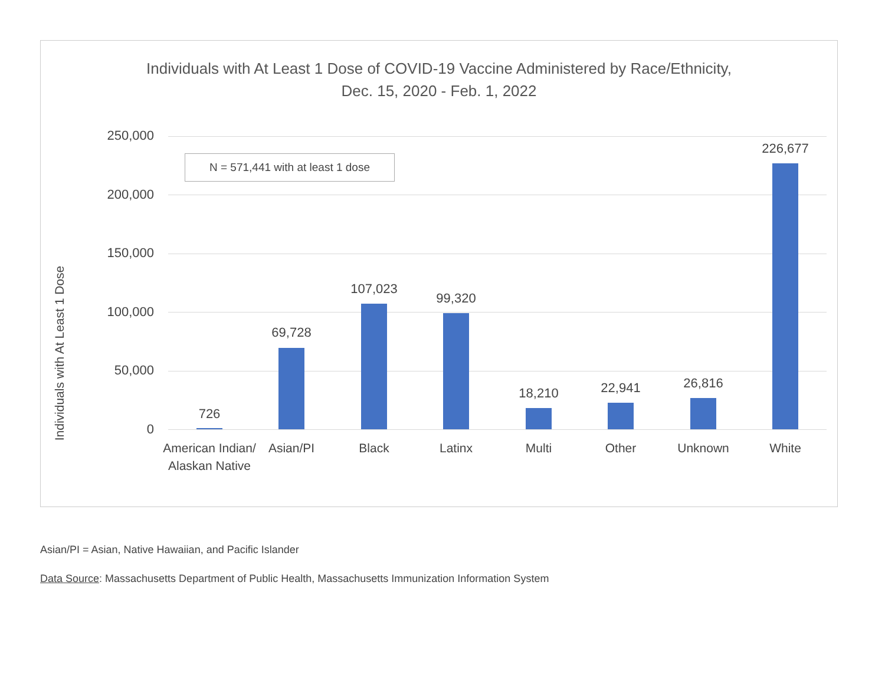Individuals with At Least 1 Dose of COVID-19 Vaccine Administered by Race/Ethnicity,
Dec. 15, 2020 - Feb. 1, 2022
Individuals with At Least 1 Dose
250,000
200,000
150,000
100,000
50,000
0
N = 571,441 with at least 1 dose
726
69,728
107,023
99,320
18,210 22,941 26,816
226,677
American Indian/
Alaskan Native
Asian/PI Black Latinx Multi Other Unknown White
Asian/PI = Asian, Native Hawaiian, and Pacific Islander
Data Source: Massachusetts Department of Public Health, Massachusetts Immunization Information System